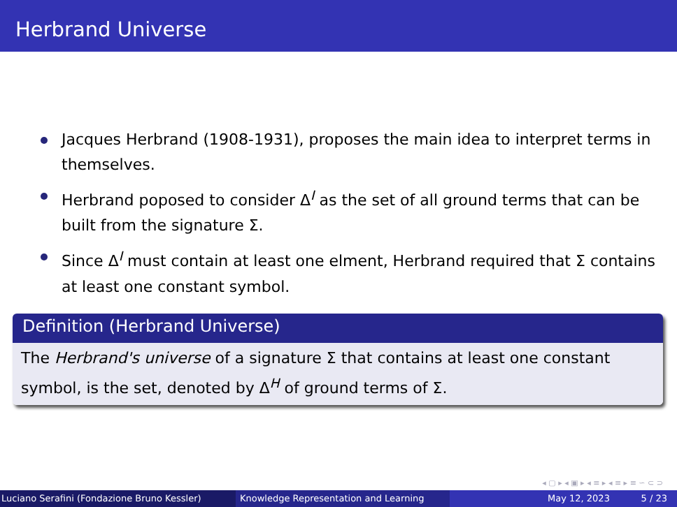Herbrand Universe
Jacques Herbrand (1908-1931), proposes the main idea to interpret terms in themselves.
Herbrand poposed to consider Δ<sup>I</sup> as the set of all ground terms that can be built from the signature Σ.
Since Δ<sup>I</sup> must contain at least one elment, Herbrand required that Σ contains at least one constant symbol.
Definition (Herbrand Universe)
The Herbrand's universe of a signature Σ that contains at least one constant symbol, is the set, denoted by Δ<sup>H</sup> of ground terms of Σ.
◂ ▢ ▸ ◂ ▣ ▸ ◂ ≡ ▸ ◂ ≡ ▸ ≡ ∽ ⊂ ⊃
Luciano Serafini (Fondazione Bruno Kessler)
Knowledge Representation and Learning May 12, 2023 5 / 23